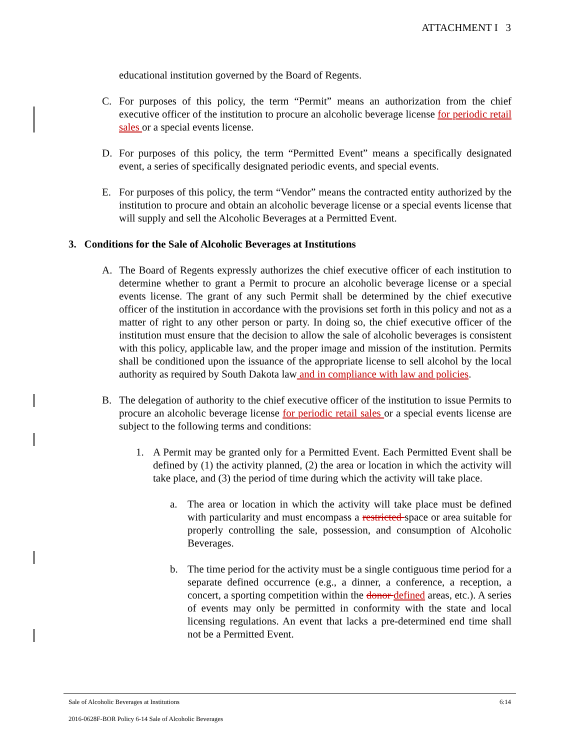ATTACHMENT I 3
educational institution governed by the Board of Regents.
C. For purposes of this policy, the term “Permit” means an authorization from the chief executive officer of the institution to procure an alcoholic beverage license for periodic retail sales or a special events license.
D. For purposes of this policy, the term “Permitted Event” means a specifically designated event, a series of specifically designated periodic events, and special events.
E. For purposes of this policy, the term “Vendor” means the contracted entity authorized by the institution to procure and obtain an alcoholic beverage license or a special events license that will supply and sell the Alcoholic Beverages at a Permitted Event.
3. Conditions for the Sale of Alcoholic Beverages at Institutions
A. The Board of Regents expressly authorizes the chief executive officer of each institution to determine whether to grant a Permit to procure an alcoholic beverage license or a special events license. The grant of any such Permit shall be determined by the chief executive officer of the institution in accordance with the provisions set forth in this policy and not as a matter of right to any other person or party. In doing so, the chief executive officer of the institution must ensure that the decision to allow the sale of alcoholic beverages is consistent with this policy, applicable law, and the proper image and mission of the institution. Permits shall be conditioned upon the issuance of the appropriate license to sell alcohol by the local authority as required by South Dakota law and in compliance with law and policies.
B. The delegation of authority to the chief executive officer of the institution to issue Permits to procure an alcoholic beverage license for periodic retail sales or a special events license are subject to the following terms and conditions:
1. A Permit may be granted only for a Permitted Event. Each Permitted Event shall be defined by (1) the activity planned, (2) the area or location in which the activity will take place, and (3) the period of time during which the activity will take place.
a. The area or location in which the activity will take place must be defined with particularity and must encompass a restricted space or area suitable for properly controlling the sale, possession, and consumption of Alcoholic Beverages.
b. The time period for the activity must be a single contiguous time period for a separate defined occurrence (e.g., a dinner, a conference, a reception, a concert, a sporting competition within the donor defined areas, etc.). A series of events may only be permitted in conformity with the state and local licensing regulations. An event that lacks a pre-determined end time shall not be a Permitted Event.
Sale of Alcoholic Beverages at Institutions 6:14
2016-0628F-BOR Policy 6-14 Sale of Alcoholic Beverages